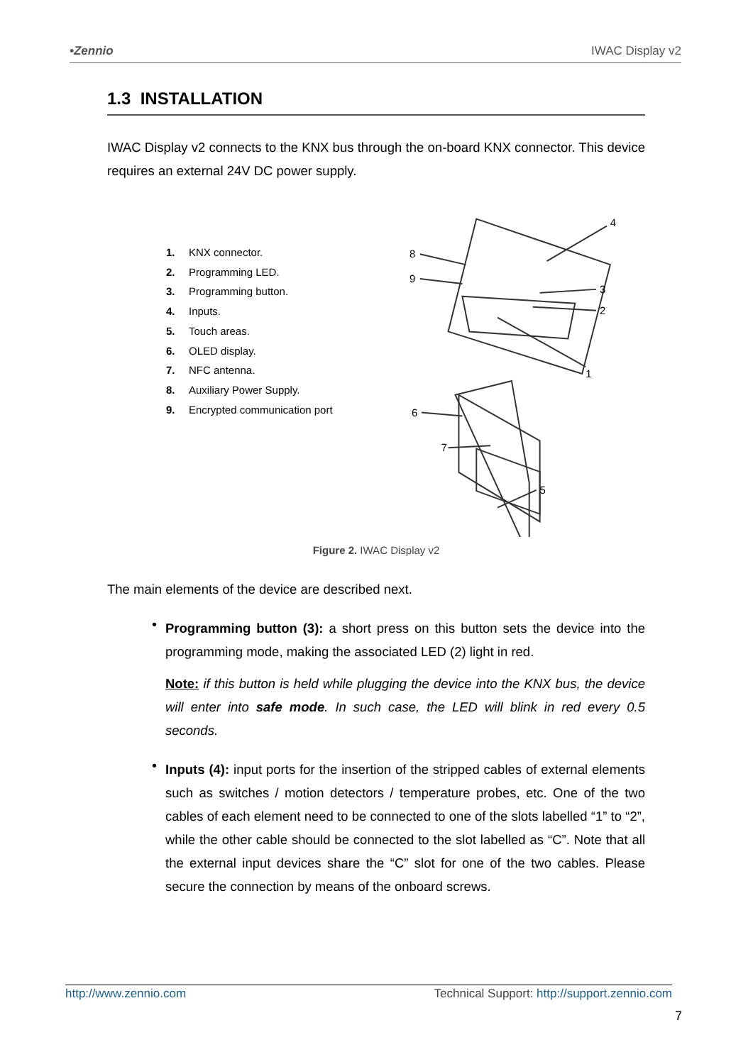•Zennio IWAC Display v2
1.3 INSTALLATION
IWAC Display v2 connects to the KNX bus through the on-board KNX connector. This device requires an external 24V DC power supply.
1. KNX connector.
2. Programming LED.
3. Programming button.
4. Inputs.
5. Touch areas.
6. OLED display.
7. NFC antenna.
8. Auxiliary Power Supply.
9. Encrypted communication port
8
9
4
3
2
1
6
7
5
Figure 2. IWAC Display v2
The main elements of the device are described next.
•
Programming button (3): a short press on this button sets the device into the programming mode, making the associated LED (2) light in red.
Note: if this button is held while plugging the device into the KNX bus, the device will enter into safe mode. In such case, the LED will blink in red every 0.5 seconds.
•
Inputs (4): input ports for the insertion of the stripped cables of external elements such as switches / motion detectors / temperature probes, etc. One of the two cables of each element need to be connected to one of the slots labelled “1” to “2”, while the other cable should be connected to the slot labelled as “C”. Note that all the external input devices share the “C” slot for one of the two cables. Please secure the connection by means of the onboard screws.
http://www.zennio.com Technical Support: http://support.zennio.com
7